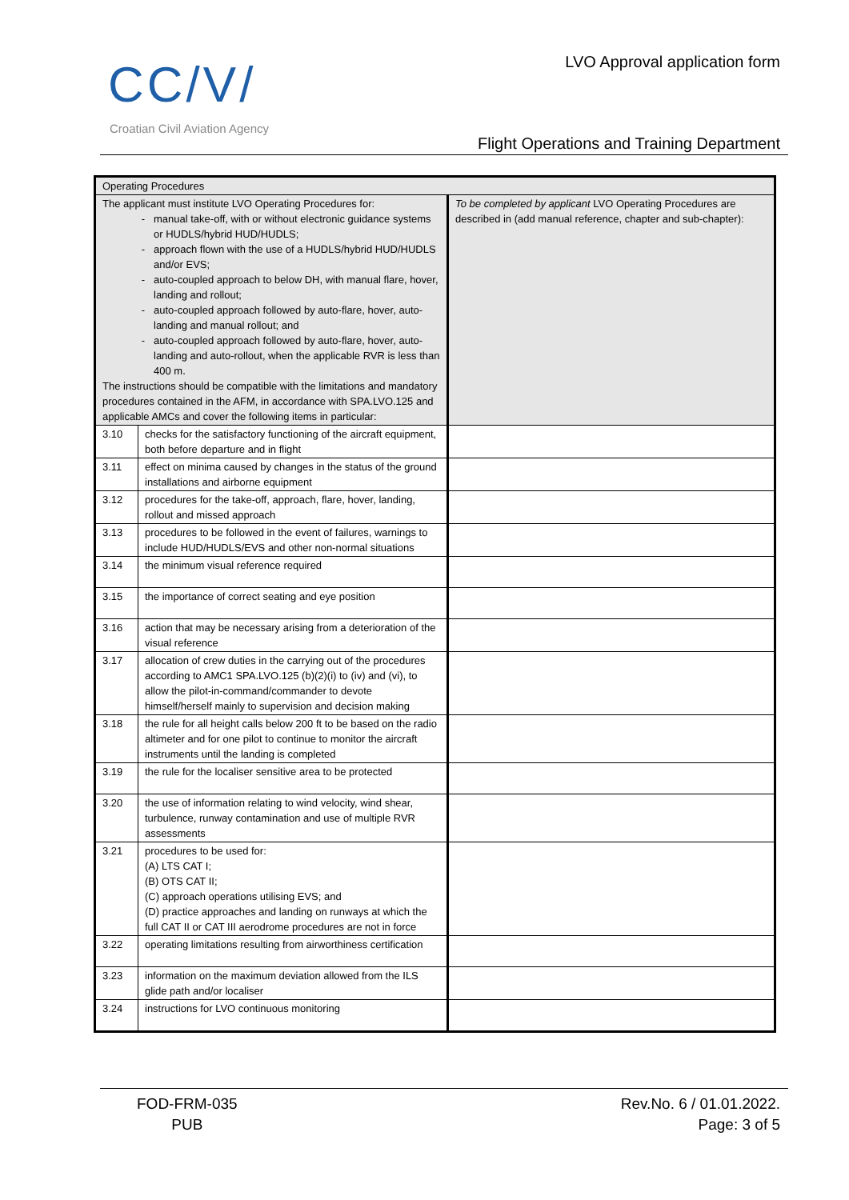CC/V/
Croatian Civil Aviation Agency
LVO Approval application form
Flight Operations and Training Department
| Operating Procedures | | |
| --- | --- | --- |
| The applicant must institute LVO Operating Procedures for: manual take-off, with or without electronic guidance systems or HUDLS/hybrid HUD/HUDLS; approach flown with the use of a HUDLS/hybrid HUD/HUDLS and/or EVS; auto-coupled approach to below DH, with manual flare, hover, landing and rollout; auto-coupled approach followed by auto-flare, hover, auto-landing and manual rollout; and auto-coupled approach followed by auto-flare, hover, auto-landing and auto-rollout, when the applicable RVR is less than 400 m. The instructions should be compatible with the limitations and mandatory procedures contained in the AFM, in accordance with SPA.LVO.125 and applicable AMCs and cover the following items in particular: | | To be completed by applicant LVO Operating Procedures are described in (add manual reference, chapter and sub-chapter): |
| 3.10 | checks for the satisfactory functioning of the aircraft equipment, both before departure and in flight | |
| 3.11 | effect on minima caused by changes in the status of the ground installations and airborne equipment | |
| 3.12 | procedures for the take-off, approach, flare, hover, landing, rollout and missed approach | |
| 3.13 | procedures to be followed in the event of failures, warnings to include HUD/HUDLS/EVS and other non-normal situations | |
| 3.14 | the minimum visual reference required | |
| 3.15 | the importance of correct seating and eye position | |
| 3.16 | action that may be necessary arising from a deterioration of the visual reference | |
| 3.17 | allocation of crew duties in the carrying out of the procedures according to AMC1 SPA.LVO.125 (b)(2)(i) to (iv) and (vi), to allow the pilot-in-command/commander to devote himself/herself mainly to supervision and decision making | |
| 3.18 | the rule for all height calls below 200 ft to be based on the radio altimeter and for one pilot to continue to monitor the aircraft instruments until the landing is completed | |
| 3.19 | the rule for the localiser sensitive area to be protected | |
| 3.20 | the use of information relating to wind velocity, wind shear, turbulence, runway contamination and use of multiple RVR assessments | |
| 3.21 | procedures to be used for: (A) LTS CAT I; (B) OTS CAT II; (C) approach operations utilising EVS; and (D) practice approaches and landing on runways at which the full CAT II or CAT III aerodrome procedures are not in force | |
| 3.22 | operating limitations resulting from airworthiness certification | |
| 3.23 | information on the maximum deviation allowed from the ILS glide path and/or localiser | |
| 3.24 | instructions for LVO continuous monitoring | |
FOD-FRM-035
PUB
Rev.No. 6 / 01.01.2022.
Page: 3 of 5